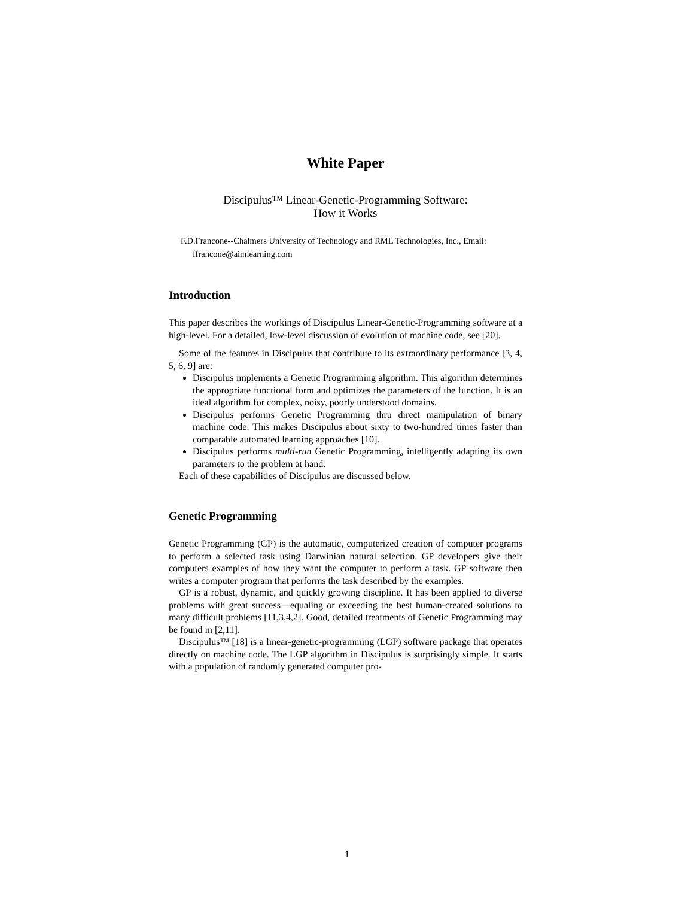White Paper
Discipulus™ Linear-Genetic-Programming Software:
How it Works
F.D.Francone--Chalmers University of Technology and RML Technologies, Inc., Email: ffrancone@aimlearning.com
Introduction
This paper describes the workings of Discipulus Linear-Genetic-Programming software at a high-level. For a detailed, low-level discussion of evolution of machine code, see [20].
Some of the features in Discipulus that contribute to its extraordinary performance [3, 4, 5, 6, 9] are:
Discipulus implements a Genetic Programming algorithm. This algorithm determines the appropriate functional form and optimizes the parameters of the function. It is an ideal algorithm for complex, noisy, poorly understood domains.
Discipulus performs Genetic Programming thru direct manipulation of binary machine code. This makes Discipulus about sixty to two-hundred times faster than comparable automated learning approaches [10].
Discipulus performs multi-run Genetic Programming, intelligently adapting its own parameters to the problem at hand.
Each of these capabilities of Discipulus are discussed below.
Genetic Programming
Genetic Programming (GP) is the automatic, computerized creation of computer programs to perform a selected task using Darwinian natural selection. GP developers give their computers examples of how they want the computer to perform a task. GP software then writes a computer program that performs the task described by the examples.
GP is a robust, dynamic, and quickly growing discipline. It has been applied to diverse problems with great success—equaling or exceeding the best human-created solutions to many difficult problems [11,3,4,2]. Good, detailed treatments of Genetic Programming may be found in [2,11].
Discipulus™ [18] is a linear-genetic-programming (LGP) software package that operates directly on machine code. The LGP algorithm in Discipulus is surprisingly simple. It starts with a population of randomly generated computer pro-
1